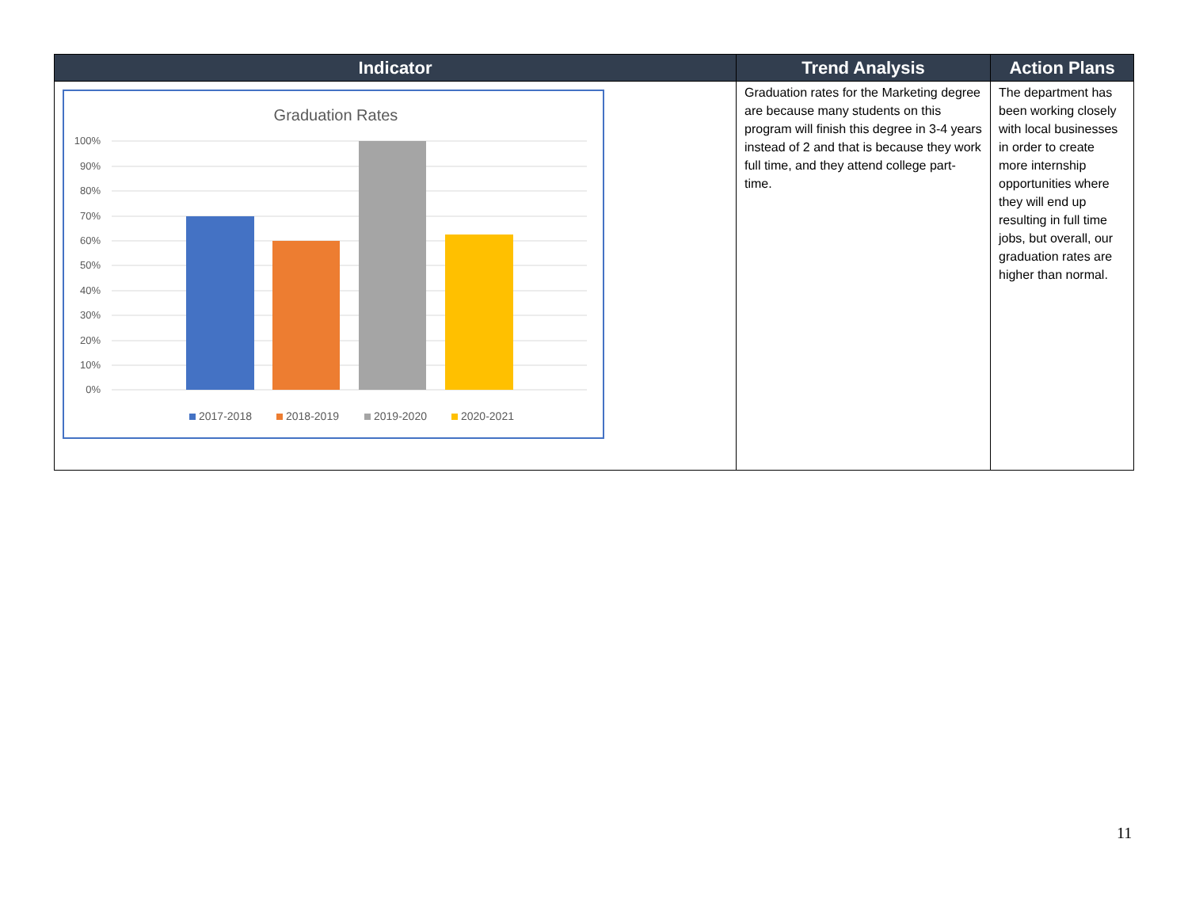| Indicator | Trend Analysis | Action Plans |
| --- | --- | --- |
| Graduation Rates 100% 90% 80% 70% 60% 50% 40% 30% 20% 10% 0% 2017-2018 2018-2019 2019-2020 2020-2021 | Graduation rates for the Marketing degree are because many students on this program will finish this degree in 3-4 years instead of 2 and that is because they work full time, and they attend college part-time. | The department has been working closely with local businesses in order to create more internship opportunities where they will end up resulting in full time jobs, but overall, our graduation rates are higher than normal. |
11